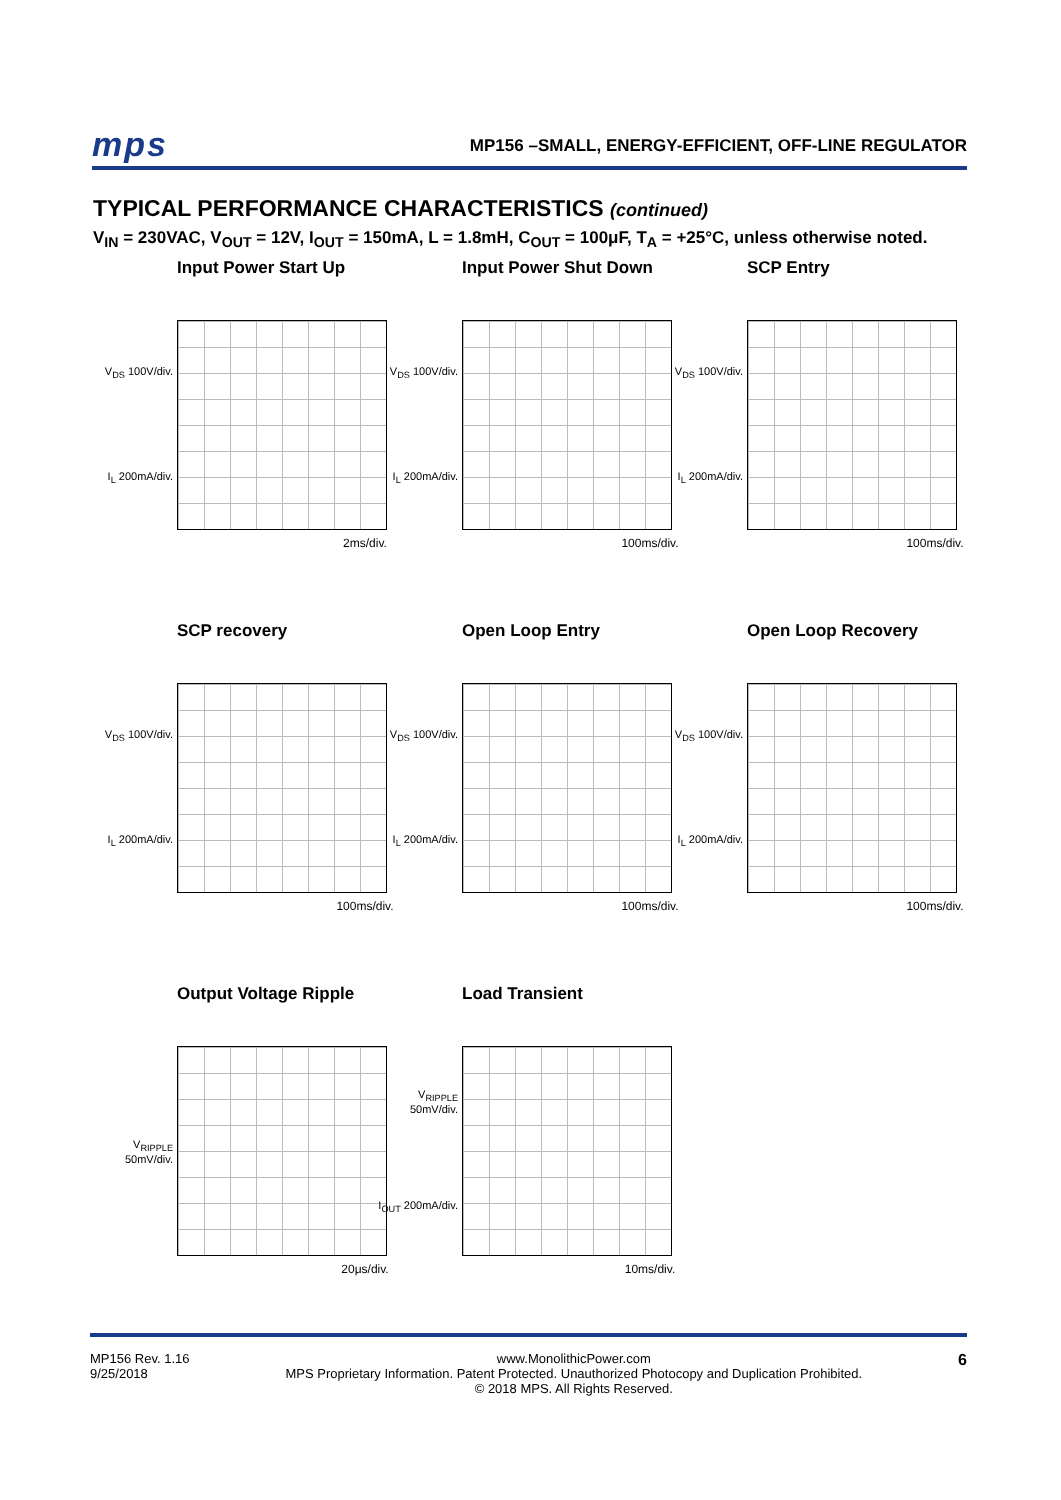mps
MP156 –SMALL, ENERGY-EFFICIENT, OFF-LINE REGULATOR
TYPICAL PERFORMANCE CHARACTERISTICS (continued)
V<sub>IN</sub> = 230VAC, V<sub>OUT</sub> = 12V, I<sub>OUT</sub> = 150mA, L = 1.8mH, C<sub>OUT</sub> = 100μF, T<sub>A</sub> = +25°C, unless otherwise noted.
Input Power Start Up
V<sub>DS</sub> 100V/div.
I<sub>L</sub> 200mA/div.
2ms/div.
Input Power Shut Down
V<sub>DS</sub> 100V/div.
I<sub>L</sub> 200mA/div.
100ms/div.
SCP Entry
V<sub>DS</sub> 100V/div.
I<sub>L</sub> 200mA/div.
100ms/div.
SCP recovery
V<sub>DS</sub> 100V/div.
I<sub>L</sub> 200mA/div.
100ms/div.
Open Loop Entry
V<sub>DS</sub> 100V/div.
I<sub>L</sub> 200mA/div.
100ms/div.
Open Loop Recovery
V<sub>DS</sub> 100V/div.
I<sub>L</sub> 200mA/div.
100ms/div.
Output Voltage Ripple
V<sub>RIPPLE</sub> 50mV/div.
20μs/div.
Load Transient
V<sub>RIPPLE</sub> 50mV/div.
I<sub>OUT</sub> 200mA/div.
10ms/div.
MP156 Rev. 1.16
9/25/2018
www.MonolithicPower.com
MPS Proprietary Information. Patent Protected. Unauthorized Photocopy and Duplication Prohibited.
© 2018 MPS. All Rights Reserved.
6